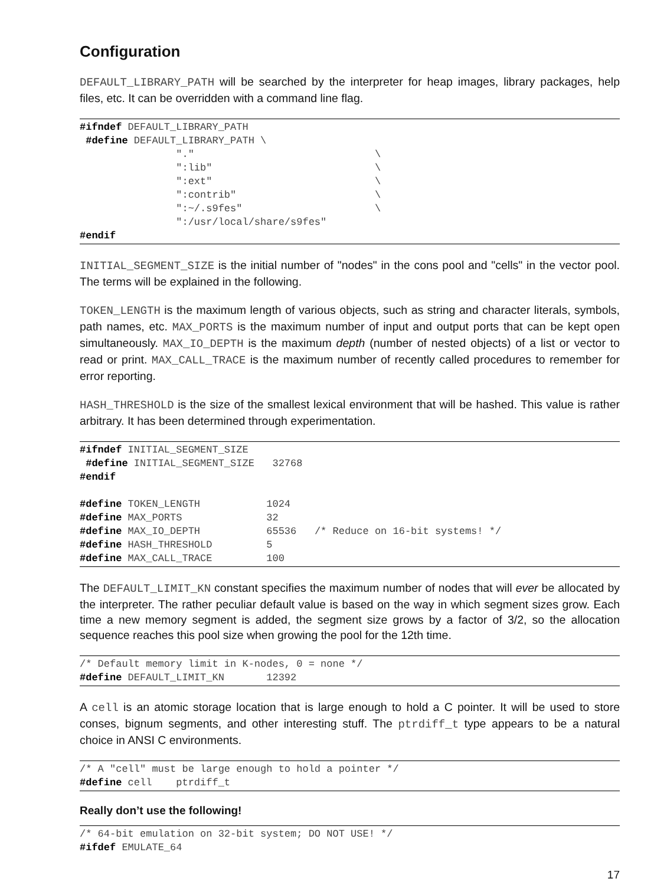Configuration
DEFAULT_LIBRARY_PATH will be searched by the interpreter for heap images, library packages, help files, etc. It can be overridden with a command line flag.
#ifndef DEFAULT_LIBRARY_PATH
 #define DEFAULT_LIBRARY_PATH \
                "."                              \
                ":lib"                           \
                ":ext"                           \
                ":contrib"                       \
                ":~/.s9fes"                      \
                ":/usr/local/share/s9fes"
#endif
INITIAL_SEGMENT_SIZE is the initial number of "nodes" in the cons pool and "cells" in the vector pool. The terms will be explained in the following.
TOKEN_LENGTH is the maximum length of various objects, such as string and character literals, symbols, path names, etc. MAX_PORTS is the maximum number of input and output ports that can be kept open simultaneously. MAX_IO_DEPTH is the maximum depth (number of nested objects) of a list or vector to read or print. MAX_CALL_TRACE is the maximum number of recently called procedures to remember for error reporting.
HASH_THRESHOLD is the size of the smallest lexical environment that will be hashed. This value is rather arbitrary. It has been determined through experimentation.
#ifndef INITIAL_SEGMENT_SIZE
 #define INITIAL_SEGMENT_SIZE   32768
#endif

#define TOKEN_LENGTH           1024
#define MAX_PORTS              32
#define MAX_IO_DEPTH           65536   /* Reduce on 16-bit systems! */
#define HASH_THRESHOLD         5
#define MAX_CALL_TRACE         100
The DEFAULT_LIMIT_KN constant specifies the maximum number of nodes that will ever be allocated by the interpreter. The rather peculiar default value is based on the way in which segment sizes grow. Each time a new memory segment is added, the segment size grows by a factor of 3/2, so the allocation sequence reaches this pool size when growing the pool for the 12th time.
/* Default memory limit in K-nodes, 0 = none */
#define DEFAULT_LIMIT_KN       12392
A cell is an atomic storage location that is large enough to hold a C pointer. It will be used to store conses, bignum segments, and other interesting stuff. The ptrdiff_t type appears to be a natural choice in ANSI C environments.
/* A "cell" must be large enough to hold a pointer */
#define cell    ptrdiff_t
Really don’t use the following!
/* 64-bit emulation on 32-bit system; DO NOT USE! */
#ifdef EMULATE_64
17